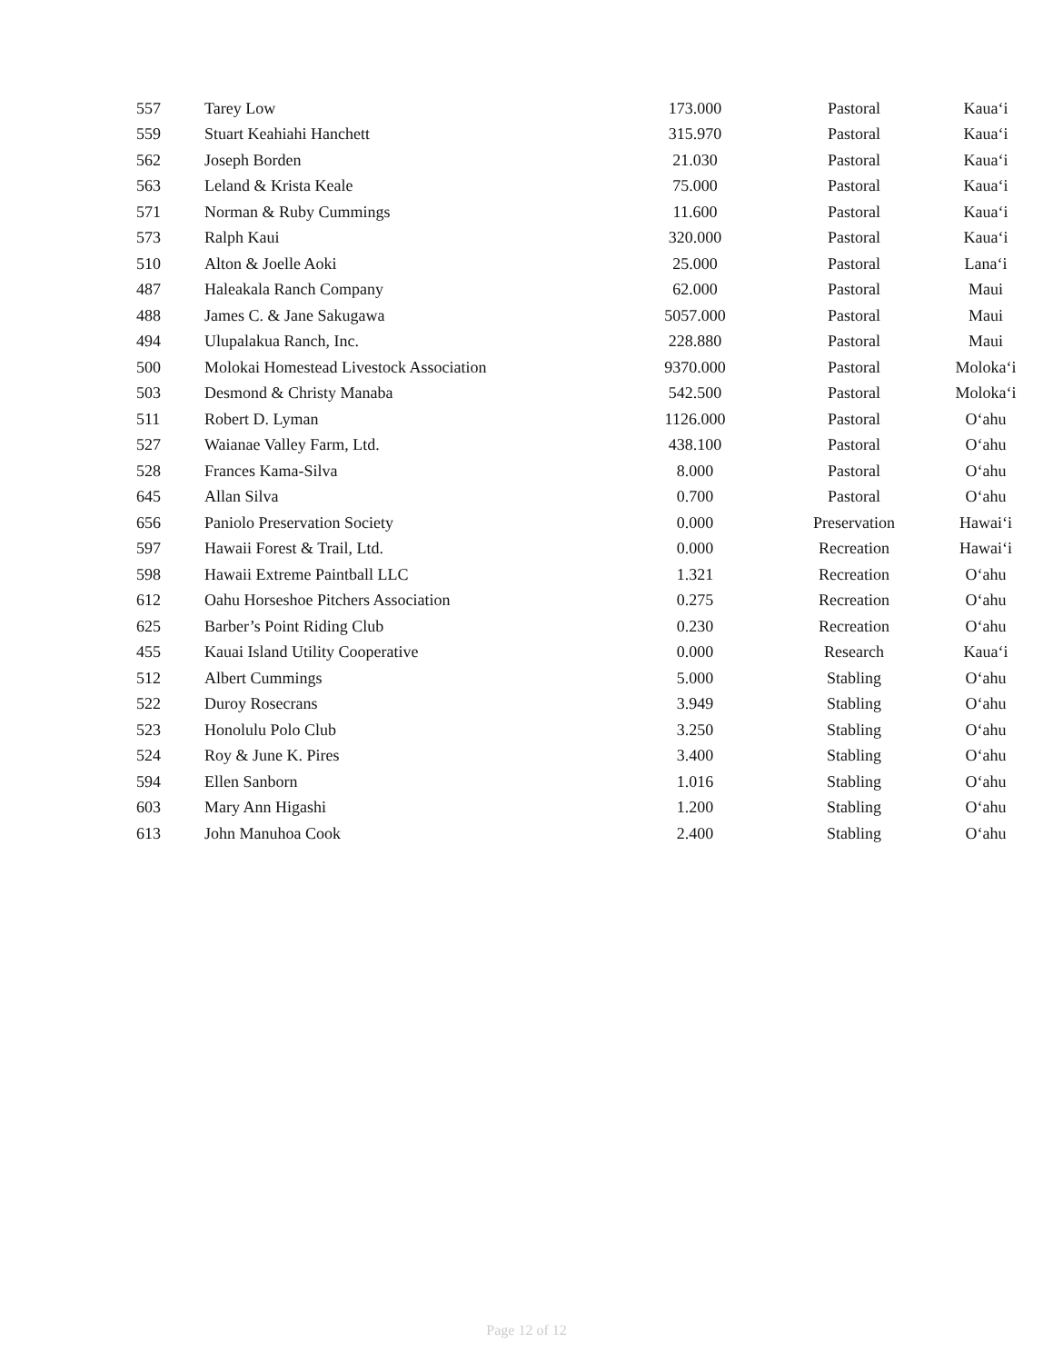| 557 | Tarey Low | 173.000 | Pastoral | Kaua‘i |
| 559 | Stuart Keahiahi Hanchett | 315.970 | Pastoral | Kaua‘i |
| 562 | Joseph Borden | 21.030 | Pastoral | Kaua‘i |
| 563 | Leland & Krista Keale | 75.000 | Pastoral | Kaua‘i |
| 571 | Norman & Ruby Cummings | 11.600 | Pastoral | Kaua‘i |
| 573 | Ralph Kaui | 320.000 | Pastoral | Kaua‘i |
| 510 | Alton & Joelle Aoki | 25.000 | Pastoral | Lana‘i |
| 487 | Haleakala Ranch Company | 62.000 | Pastoral | Maui |
| 488 | James C. & Jane Sakugawa | 5057.000 | Pastoral | Maui |
| 494 | Ulupalakua Ranch, Inc. | 228.880 | Pastoral | Maui |
| 500 | Molokai Homestead Livestock Association | 9370.000 | Pastoral | Moloka‘i |
| 503 | Desmond & Christy Manaba | 542.500 | Pastoral | Moloka‘i |
| 511 | Robert D. Lyman | 1126.000 | Pastoral | O‘ahu |
| 527 | Waianae Valley Farm, Ltd. | 438.100 | Pastoral | O‘ahu |
| 528 | Frances Kama-Silva | 8.000 | Pastoral | O‘ahu |
| 645 | Allan Silva | 0.700 | Pastoral | O‘ahu |
| 656 | Paniolo Preservation Society | 0.000 | Preservation | Hawai‘i |
| 597 | Hawaii Forest & Trail, Ltd. | 0.000 | Recreation | Hawai‘i |
| 598 | Hawaii Extreme Paintball LLC | 1.321 | Recreation | O‘ahu |
| 612 | Oahu Horseshoe Pitchers Association | 0.275 | Recreation | O‘ahu |
| 625 | Barber’s Point Riding Club | 0.230 | Recreation | O‘ahu |
| 455 | Kauai Island Utility Cooperative | 0.000 | Research | Kaua‘i |
| 512 | Albert Cummings | 5.000 | Stabling | O‘ahu |
| 522 | Duroy Rosecrans | 3.949 | Stabling | O‘ahu |
| 523 | Honolulu Polo Club | 3.250 | Stabling | O‘ahu |
| 524 | Roy & June K. Pires | 3.400 | Stabling | O‘ahu |
| 594 | Ellen Sanborn | 1.016 | Stabling | O‘ahu |
| 603 | Mary Ann Higashi | 1.200 | Stabling | O‘ahu |
| 613 | John Manuhoa Cook | 2.400 | Stabling | O‘ahu |
Page 12 of 12